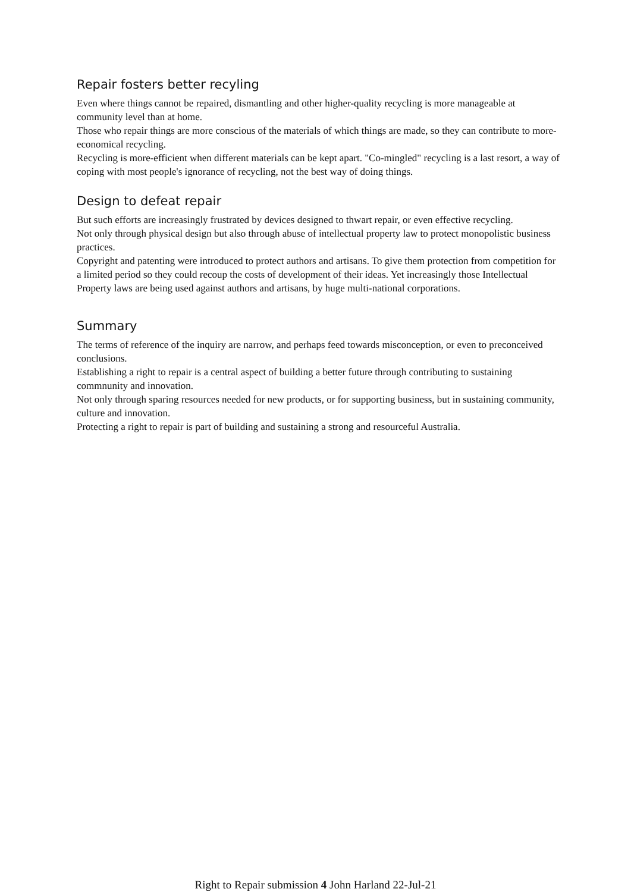Repair fosters better recyling
Even where things cannot be repaired, dismantling and other higher-quality recycling is more manageable at community level than at home.
Those who repair things are more conscious of the materials of which things are made, so they can contribute to more-economical recycling.
Recycling is more-efficient when different materials can be kept apart. "Co-mingled" recycling is a last resort, a way of coping with most people's ignorance of recycling, not the best way of doing things.
Design to defeat repair
But such efforts are increasingly frustrated by devices designed to thwart repair, or even effective recycling.
Not only through physical design but also through abuse of intellectual property law to protect monopolistic business practices.
Copyright and patenting were introduced to protect authors and artisans. To give them protection from competition for a limited period so they could recoup the costs of development of their ideas. Yet increasingly those Intellectual Property laws are being used against authors and artisans, by huge multi-national corporations.
Summary
The terms of reference of the inquiry are narrow, and perhaps feed towards misconception, or even to preconceived conclusions.
Establishing a right to repair is a central aspect of building a better future through contributing to sustaining commnunity and innovation.
Not only through sparing resources needed for new products, or for supporting business, but in sustaining community, culture and innovation.
Protecting a right to repair is part of building and sustaining a strong and resourceful Australia.
Right to Repair submission 4 John Harland 22-Jul-21